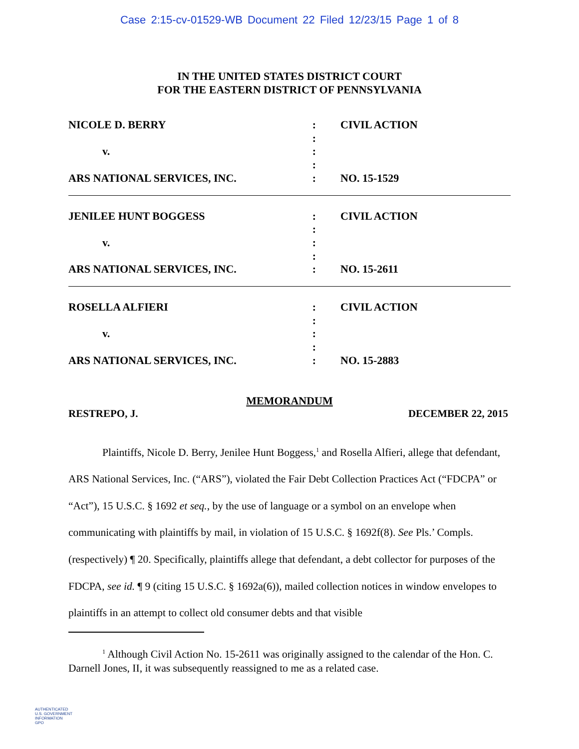Case 2:15-cv-01529-WB Document 22 Filed 12/23/15 Page 1 of 8
IN THE UNITED STATES DISTRICT COURT
FOR THE EASTERN DISTRICT OF PENNSYLVANIA
NICOLE D. BERRY
v.
ARS NATIONAL SERVICES, INC.
:
:
:
:
:
CIVIL ACTION
NO. 15-1529
JENILEE HUNT BOGGESS
v.
ARS NATIONAL SERVICES, INC.
:
:
:
:
:
CIVIL ACTION
NO. 15-2611
ROSELLA ALFIERI
v.
ARS NATIONAL SERVICES, INC.
:
:
:
:
:
CIVIL ACTION
NO. 15-2883
MEMORANDUM
RESTREPO, J. DECEMBER 22, 2015
Plaintiffs, Nicole D. Berry, Jenilee Hunt Boggess,<sup>1</sup> and Rosella Alfieri, allege that defendant, ARS National Services, Inc. (“ARS”), violated the Fair Debt Collection Practices Act (“FDCPA” or “Act”), 15 U.S.C. § 1692 et seq., by the use of language or a symbol on an envelope when communicating with plaintiffs by mail, in violation of 15 U.S.C. § 1692f(8). See Pls.’ Compls. (respectively) ¶ 20. Specifically, plaintiffs allege that defendant, a debt collector for purposes of the FDCPA, see id. ¶ 9 (citing 15 U.S.C. § 1692a(6)), mailed collection notices in window envelopes to plaintiffs in an attempt to collect old consumer debts and that visible
<sup>1</sup> Although Civil Action No. 15-2611 was originally assigned to the calendar of the Hon. C. Darnell Jones, II, it was subsequently reassigned to me as a related case.
AUTHENTICATED
U.S. GOVERNMENT
INFORMATION
GPO